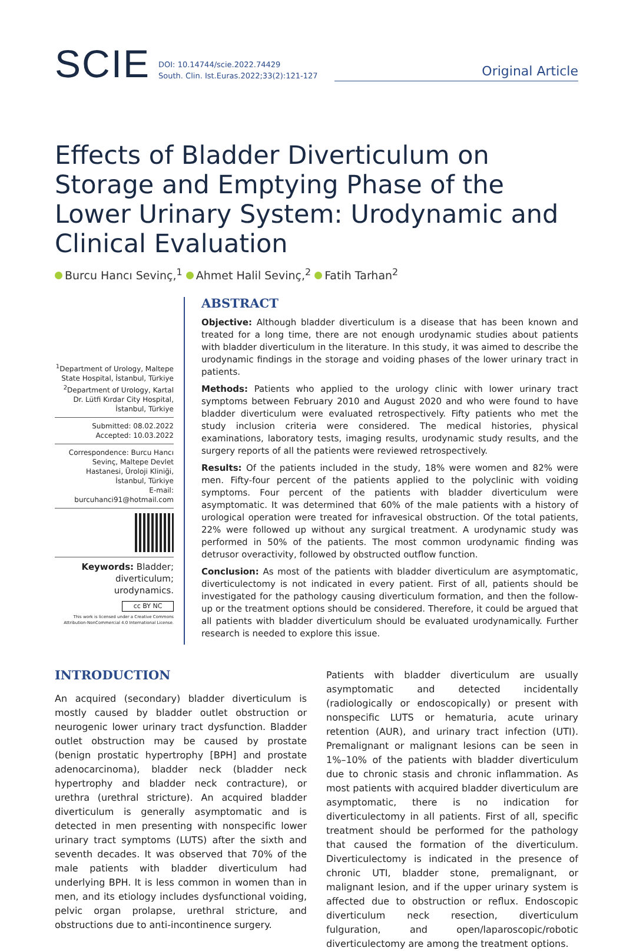SCIE DOI: 10.14744/scie.2022.74429
South. Clin. Ist.Euras.2022;33(2):121-127 Original Article
Effects of Bladder Diverticulum on Storage and Emptying Phase of the Lower Urinary System: Urodynamic and Clinical Evaluation
Burcu Hancı Sevinç,<sup>1</sup> Ahmet Halil Sevinç,<sup>2</sup> Fatih Tarhan<sup>2</sup>
<sup>1</sup> Department of Urology, Maltepe State Hospital, İstanbul, Türkiye
<sup>2</sup> Department of Urology, Kartal Dr. Lütfi Kırdar City Hospital, İstanbul, Türkiye
Submitted: 08.02.2022
Accepted: 10.03.2022
Correspondence: Burcu Hancı Sevinç, Maltepe Devlet Hastanesi, Üroloji Kliniği, İstanbul, Türkiye
E-mail: burcuhanci91@hotmail.com
Keywords: Bladder; diverticulum; urodynamics.
cc BY NC
This work is licensed under a Creative Commons Attribution-NonCommercial 4.0 International License.
ABSTRACT
Objective: Although bladder diverticulum is a disease that has been known and treated for a long time, there are not enough urodynamic studies about patients with bladder diverticulum in the literature. In this study, it was aimed to describe the urodynamic findings in the storage and voiding phases of the lower urinary tract in patients.
Methods: Patients who applied to the urology clinic with lower urinary tract symptoms between February 2010 and August 2020 and who were found to have bladder diverticulum were evaluated retrospectively. Fifty patients who met the study inclusion criteria were considered. The medical histories, physical examinations, laboratory tests, imaging results, urodynamic study results, and the surgery reports of all the patients were reviewed retrospectively.
Results: Of the patients included in the study, 18% were women and 82% were men. Fifty-four percent of the patients applied to the polyclinic with voiding symptoms. Four percent of the patients with bladder diverticulum were asymptomatic. It was determined that 60% of the male patients with a history of urological operation were treated for infravesical obstruction. Of the total patients, 22% were followed up without any surgical treatment. A urodynamic study was performed in 50% of the patients. The most common urodynamic finding was detrusor overactivity, followed by obstructed outflow function.
Conclusion: As most of the patients with bladder diverticulum are asymptomatic, diverticulectomy is not indicated in every patient. First of all, patients should be investigated for the pathology causing diverticulum formation, and then the follow-up or the treatment options should be considered. Therefore, it could be argued that all patients with bladder diverticulum should be evaluated urodynamically. Further research is needed to explore this issue.
INTRODUCTION
An acquired (secondary) bladder diverticulum is mostly caused by bladder outlet obstruction or neurogenic lower urinary tract dysfunction. Bladder outlet obstruction may be caused by prostate (benign prostatic hypertrophy [BPH] and prostate adenocarcinoma), bladder neck (bladder neck hypertrophy and bladder neck contracture), or urethra (urethral stricture). An acquired bladder diverticulum is generally asymptomatic and is detected in men presenting with nonspecific lower urinary tract symptoms (LUTS) after the sixth and seventh decades. It was observed that 70% of the male patients with bladder diverticulum had underlying BPH. It is less common in women than in men, and its etiology includes dysfunctional voiding, pelvic organ prolapse, urethral stricture, and obstructions due to anti-incontinence surgery.
Patients with bladder diverticulum are usually asymptomatic and detected incidentally (radiologically or endoscopically) or present with nonspecific LUTS or hematuria, acute urinary retention (AUR), and urinary tract infection (UTI). Premalignant or malignant lesions can be seen in 1%–10% of the patients with bladder diverticulum due to chronic stasis and chronic inflammation. As most patients with acquired bladder diverticulum are asymptomatic, there is no indication for diverticulectomy in all patients. First of all, specific treatment should be performed for the pathology that caused the formation of the diverticulum. Diverticulectomy is indicated in the presence of chronic UTI, bladder stone, premalignant, or malignant lesion, and if the upper urinary system is affected due to obstruction or reflux. Endoscopic diverticulum neck resection, diverticulum fulguration, and open/laparoscopic/robotic diverticulectomy are among the treatment options.